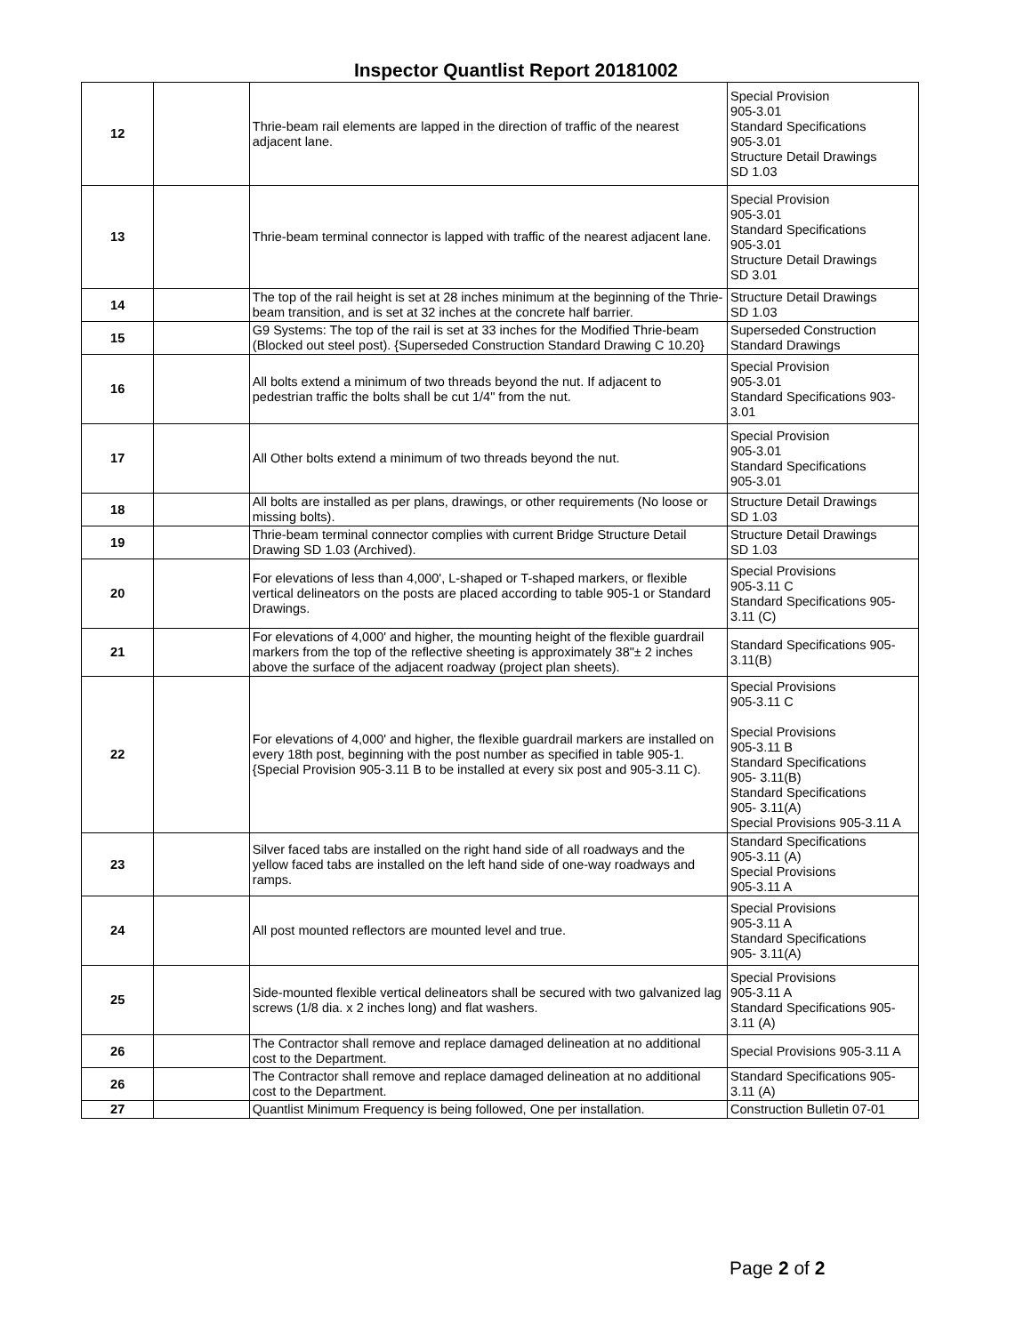Inspector Quantlist Report 20181002
| 12 | | Thrie-beam rail elements are lapped in the direction of traffic of the nearest adjacent lane. | Special Provision 905-3.01 Standard Specifications 905-3.01 Structure Detail Drawings SD 1.03 |
| 13 | | Thrie-beam terminal connector is lapped with traffic of the nearest adjacent lane. | Special Provision 905-3.01 Standard Specifications 905-3.01 Structure Detail Drawings SD 3.01 |
| 14 | | The top of the rail height is set at 28 inches minimum at the beginning of the Thrie-beam transition, and is set at 32 inches at the concrete half barrier. | Structure Detail Drawings SD 1.03 |
| 15 | | G9 Systems: The top of the rail is set at 33 inches for the Modified Thrie-beam (Blocked out steel post). {Superseded Construction Standard Drawing C 10.20} | Superseded Construction Standard Drawings |
| 16 | | All bolts extend a minimum of two threads beyond the nut. If adjacent to pedestrian traffic the bolts shall be cut 1/4" from the nut. | Special Provision 905-3.01 Standard Specifications 903-3.01 |
| 17 | | All Other bolts extend a minimum of two threads beyond the nut. | Special Provision 905-3.01 Standard Specifications 905-3.01 |
| 18 | | All bolts are installed as per plans, drawings, or other requirements (No loose or missing bolts). | Structure Detail Drawings SD 1.03 |
| 19 | | Thrie-beam terminal connector complies with current Bridge Structure Detail Drawing SD 1.03 (Archived). | Structure Detail Drawings SD 1.03 |
| 20 | | For elevations of less than 4,000', L-shaped or T-shaped markers, or flexible vertical delineators on the posts are placed according to table 905-1 or Standard Drawings. | Special Provisions 905-3.11 C Standard Specifications 905-3.11 (C) |
| 21 | | For elevations of 4,000' and higher, the mounting height of the flexible guardrail markers from the top of the reflective sheeting is approximately 38"± 2 inches above the surface of the adjacent roadway (project plan sheets). | Standard Specifications 905-3.11(B) |
| 22 | | For elevations of 4,000' and higher, the flexible guardrail markers are installed on every 18th post, beginning with the post number as specified in table 905-1. {Special Provision 905-3.11 B to be installed at every six post and 905-3.11 C). | Special Provisions 905-3.11 C Special Provisions 905-3.11 B Standard Specifications 905- 3.11(B) Standard Specifications 905- 3.11(A) Special Provisions 905-3.11 A |
| 23 | | Silver faced tabs are installed on the right hand side of all roadways and the yellow faced tabs are installed on the left hand side of one-way roadways and ramps. | Standard Specifications 905-3.11 (A) Special Provisions 905-3.11 A |
| 24 | | All post mounted reflectors are mounted level and true. | Special Provisions 905-3.11 A Standard Specifications 905- 3.11(A) |
| 25 | | Side-mounted flexible vertical delineators shall be secured with two galvanized lag screws (1/8 dia. x 2 inches long) and flat washers. | Special Provisions 905-3.11 A Standard Specifications 905-3.11 (A) |
| 26 | | The Contractor shall remove and replace damaged delineation at no additional cost to the Department. | Special Provisions 905-3.11 A |
| 26 | | The Contractor shall remove and replace damaged delineation at no additional cost to the Department. | Standard Specifications 905-3.11 (A) |
| 27 | | Quantlist Minimum Frequency is being followed, One per installation. | Construction Bulletin 07-01 |
Page 2 of 2